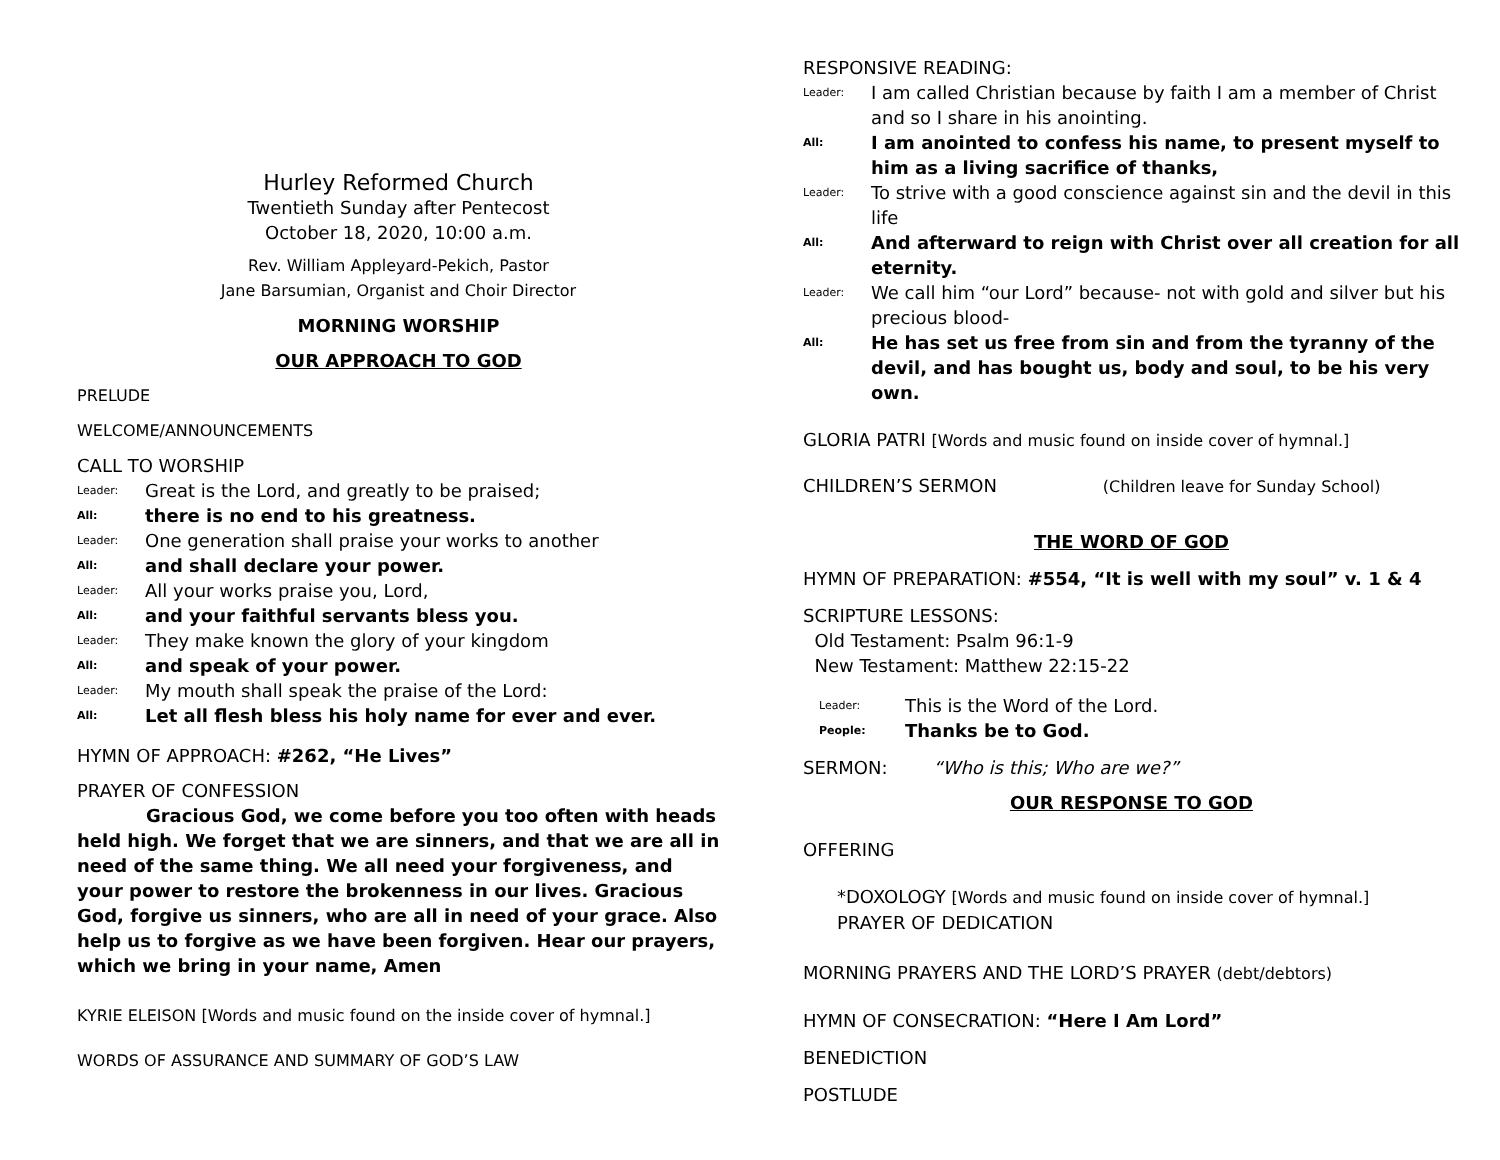Hurley Reformed Church
Twentieth Sunday after Pentecost
October 18, 2020, 10:00 a.m.
Rev. William Appleyard-Pekich, Pastor
Jane Barsumian, Organist and Choir Director
MORNING WORSHIP
OUR APPROACH TO GOD
PRELUDE
WELCOME/ANNOUNCEMENTS
CALL TO WORSHIP
Leader: Great is the Lord, and greatly to be praised;
All: there is no end to his greatness.
Leader: One generation shall praise your works to another
All: and shall declare your power.
Leader: All your works praise you, Lord,
All: and your faithful servants bless you.
Leader: They make known the glory of your kingdom
All: and speak of your power.
Leader: My mouth shall speak the praise of the Lord:
All: Let all flesh bless his holy name for ever and ever.
HYMN OF APPROACH: #262, “He Lives”
PRAYER OF CONFESSION
Gracious God, we come before you too often with heads held high. We forget that we are sinners, and that we are all in need of the same thing. We all need your forgiveness, and your power to restore the brokenness in our lives. Gracious God, forgive us sinners, who are all in need of your grace. Also help us to forgive as we have been forgiven. Hear our prayers, which we bring in your name, Amen
KYRIE ELEISON [Words and music found on the inside cover of hymnal.]
WORDS OF ASSURANCE AND SUMMARY OF GOD’S LAW
RESPONSIVE READING:
Leader: I am called Christian because by faith I am a member of Christ and so I share in his anointing.
All: I am anointed to confess his name, to present myself to him as a living sacrifice of thanks,
Leader: To strive with a good conscience against sin and the devil in this life
All: And afterward to reign with Christ over all creation for all eternity.
Leader: We call him “our Lord” because- not with gold and silver but his precious blood-
All: He has set us free from sin and from the tyranny of the devil, and has bought us, body and soul, to be his very own.
GLORIA PATRI [Words and music found on inside cover of hymnal.]
CHILDREN’S SERMON (Children leave for Sunday School)
THE WORD OF GOD
HYMN OF PREPARATION: #554, “It is well with my soul” v. 1 & 4
SCRIPTURE LESSONS:
Old Testament: Psalm 96:1-9
New Testament: Matthew 22:15-22
Leader: This is the Word of the Lord.
People: Thanks be to God.
SERMON: “Who is this; Who are we?”
OUR RESPONSE TO GOD
OFFERING
*DOXOLOGY [Words and music found on inside cover of hymnal.]
PRAYER OF DEDICATION
MORNING PRAYERS AND THE LORD’S PRAYER (debt/debtors)
HYMN OF CONSECRATION: “Here I Am Lord”
BENEDICTION
POSTLUDE